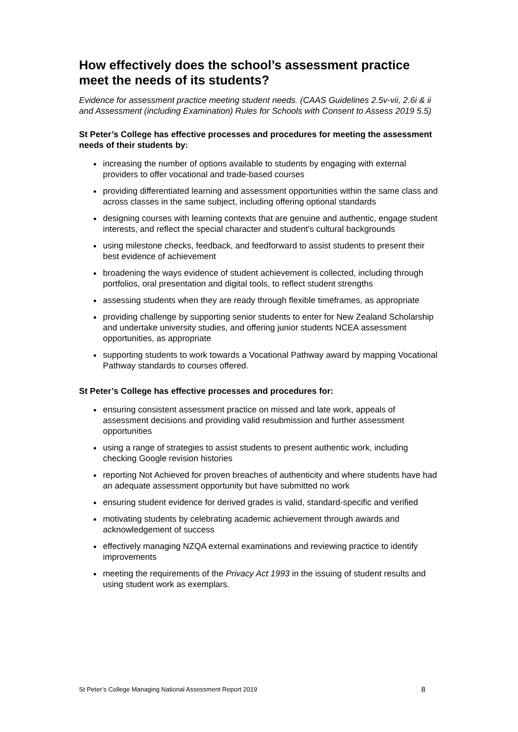How effectively does the school’s assessment practice meet the needs of its students?
Evidence for assessment practice meeting student needs. (CAAS Guidelines 2.5v-vii, 2.6i & ii and Assessment (including Examination) Rules for Schools with Consent to Assess 2019 5.5)
St Peter’s College has effective processes and procedures for meeting the assessment needs of their students by:
increasing the number of options available to students by engaging with external providers to offer vocational and trade-based courses
providing differentiated learning and assessment opportunities within the same class and across classes in the same subject, including offering optional standards
designing courses with learning contexts that are genuine and authentic, engage student interests, and reflect the special character and student’s cultural backgrounds
using milestone checks, feedback, and feedforward to assist students to present their best evidence of achievement
broadening the ways evidence of student achievement is collected, including through portfolios, oral presentation and digital tools, to reflect student strengths
assessing students when they are ready through flexible timeframes, as appropriate
providing challenge by supporting senior students to enter for New Zealand Scholarship and undertake university studies, and offering junior students NCEA assessment opportunities, as appropriate
supporting students to work towards a Vocational Pathway award by mapping Vocational Pathway standards to courses offered.
St Peter’s College has effective processes and procedures for:
ensuring consistent assessment practice on missed and late work, appeals of assessment decisions and providing valid resubmission and further assessment opportunities
using a range of strategies to assist students to present authentic work, including checking Google revision histories
reporting Not Achieved for proven breaches of authenticity and where students have had an adequate assessment opportunity but have submitted no work
ensuring student evidence for derived grades is valid, standard-specific and verified
motivating students by celebrating academic achievement through awards and acknowledgement of success
effectively managing NZQA external examinations and reviewing practice to identify improvements
meeting the requirements of the Privacy Act 1993 in the issuing of student results and using student work as exemplars.
St Peter’s College Managing National Assessment Report 2019 8